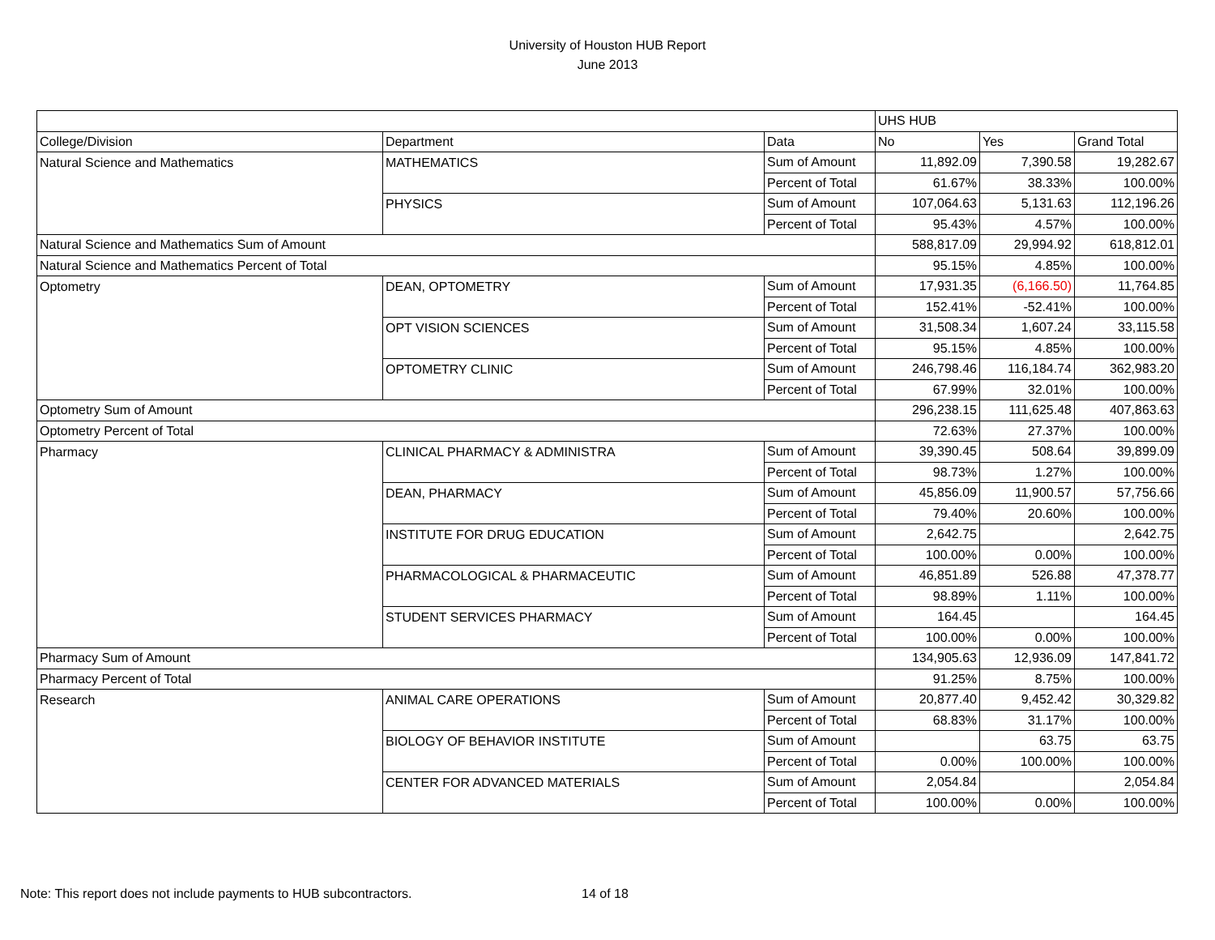University of Houston HUB Report
June 2013
| | | | UHS HUB | | |
| College/Division | Department | Data | No | Yes | Grand Total |
| Natural Science and Mathematics | MATHEMATICS | Sum of Amount | 11,892.09 | 7,390.58 | 19,282.67 |
| | | Percent of Total | 61.67% | 38.33% | 100.00% |
| | PHYSICS | Sum of Amount | 107,064.63 | 5,131.63 | 112,196.26 |
| | | Percent of Total | 95.43% | 4.57% | 100.00% |
| Natural Science and Mathematics Sum of Amount | | | 588,817.09 | 29,994.92 | 618,812.01 |
| Natural Science and Mathematics Percent of Total | | | 95.15% | 4.85% | 100.00% |
| Optometry | DEAN, OPTOMETRY | Sum of Amount | 17,931.35 | (6,166.50) | 11,764.85 |
| | | Percent of Total | 152.41% | -52.41% | 100.00% |
| | OPT VISION SCIENCES | Sum of Amount | 31,508.34 | 1,607.24 | 33,115.58 |
| | | Percent of Total | 95.15% | 4.85% | 100.00% |
| | OPTOMETRY CLINIC | Sum of Amount | 246,798.46 | 116,184.74 | 362,983.20 |
| | | Percent of Total | 67.99% | 32.01% | 100.00% |
| Optometry Sum of Amount | | | 296,238.15 | 111,625.48 | 407,863.63 |
| Optometry Percent of Total | | | 72.63% | 27.37% | 100.00% |
| Pharmacy | CLINICAL PHARMACY & ADMINISTRA | Sum of Amount | 39,390.45 | 508.64 | 39,899.09 |
| | | Percent of Total | 98.73% | 1.27% | 100.00% |
| | DEAN, PHARMACY | Sum of Amount | 45,856.09 | 11,900.57 | 57,756.66 |
| | | Percent of Total | 79.40% | 20.60% | 100.00% |
| | INSTITUTE FOR DRUG EDUCATION | Sum of Amount | 2,642.75 | | 2,642.75 |
| | | Percent of Total | 100.00% | 0.00% | 100.00% |
| | PHARMACOLOGICAL & PHARMACEUTIC | Sum of Amount | 46,851.89 | 526.88 | 47,378.77 |
| | | Percent of Total | 98.89% | 1.11% | 100.00% |
| | STUDENT SERVICES PHARMACY | Sum of Amount | 164.45 | | 164.45 |
| | | Percent of Total | 100.00% | 0.00% | 100.00% |
| Pharmacy Sum of Amount | | | 134,905.63 | 12,936.09 | 147,841.72 |
| Pharmacy Percent of Total | | | 91.25% | 8.75% | 100.00% |
| Research | ANIMAL CARE OPERATIONS | Sum of Amount | 20,877.40 | 9,452.42 | 30,329.82 |
| | | Percent of Total | 68.83% | 31.17% | 100.00% |
| | BIOLOGY OF BEHAVIOR INSTITUTE | Sum of Amount | | 63.75 | 63.75 |
| | | Percent of Total | 0.00% | 100.00% | 100.00% |
| | CENTER FOR ADVANCED MATERIALS | Sum of Amount | 2,054.84 | | 2,054.84 |
| | | Percent of Total | 100.00% | 0.00% | 100.00% |
Note: This report does not include payments to HUB subcontractors. 14 of 18